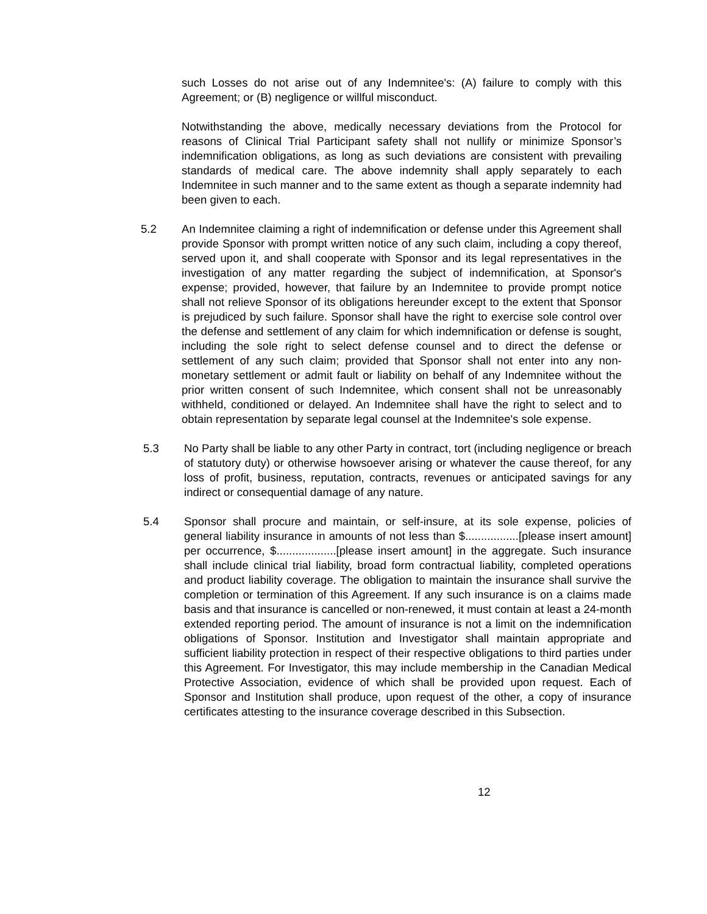such Losses do not arise out of any Indemnitee's: (A) failure to comply with this Agreement; or (B) negligence or willful misconduct.
Notwithstanding the above, medically necessary deviations from the Protocol for reasons of Clinical Trial Participant safety shall not nullify or minimize Sponsor’s indemnification obligations, as long as such deviations are consistent with prevailing standards of medical care. The above indemnity shall apply separately to each Indemnitee in such manner and to the same extent as though a separate indemnity had been given to each.
5.2 An Indemnitee claiming a right of indemnification or defense under this Agreement shall provide Sponsor with prompt written notice of any such claim, including a copy thereof, served upon it, and shall cooperate with Sponsor and its legal representatives in the investigation of any matter regarding the subject of indemnification, at Sponsor's expense; provided, however, that failure by an Indemnitee to provide prompt notice shall not relieve Sponsor of its obligations hereunder except to the extent that Sponsor is prejudiced by such failure. Sponsor shall have the right to exercise sole control over the defense and settlement of any claim for which indemnification or defense is sought, including the sole right to select defense counsel and to direct the defense or settlement of any such claim; provided that Sponsor shall not enter into any non-monetary settlement or admit fault or liability on behalf of any Indemnitee without the prior written consent of such Indemnitee, which consent shall not be unreasonably withheld, conditioned or delayed. An Indemnitee shall have the right to select and to obtain representation by separate legal counsel at the Indemnitee's sole expense.
5.3 No Party shall be liable to any other Party in contract, tort (including negligence or breach of statutory duty) or otherwise howsoever arising or whatever the cause thereof, for any loss of profit, business, reputation, contracts, revenues or anticipated savings for any indirect or consequential damage of any nature.
5.4 Sponsor shall procure and maintain, or self-insure, at its sole expense, policies of general liability insurance in amounts of not less than $.................[please insert amount] per occurrence, $...................[please insert amount] in the aggregate. Such insurance shall include clinical trial liability, broad form contractual liability, completed operations and product liability coverage. The obligation to maintain the insurance shall survive the completion or termination of this Agreement. If any such insurance is on a claims made basis and that insurance is cancelled or non-renewed, it must contain at least a 24-month extended reporting period. The amount of insurance is not a limit on the indemnification obligations of Sponsor. Institution and Investigator shall maintain appropriate and sufficient liability protection in respect of their respective obligations to third parties under this Agreement. For Investigator, this may include membership in the Canadian Medical Protective Association, evidence of which shall be provided upon request. Each of Sponsor and Institution shall produce, upon request of the other, a copy of insurance certificates attesting to the insurance coverage described in this Subsection.
12